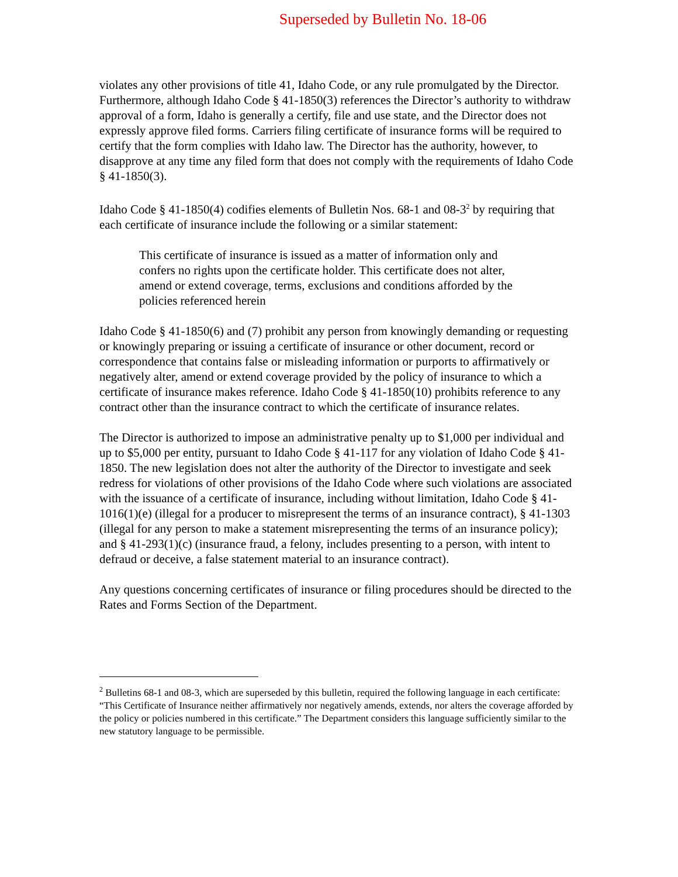Superseded by Bulletin No. 18-06
violates any other provisions of title 41, Idaho Code, or any rule promulgated by the Director. Furthermore, although Idaho Code § 41-1850(3) references the Director’s authority to withdraw approval of a form, Idaho is generally a certify, file and use state, and the Director does not expressly approve filed forms. Carriers filing certificate of insurance forms will be required to certify that the form complies with Idaho law. The Director has the authority, however, to disapprove at any time any filed form that does not comply with the requirements of Idaho Code § 41-1850(3).
Idaho Code § 41-1850(4) codifies elements of Bulletin Nos. 68-1 and 08-3<sup>2</sup> by requiring that each certificate of insurance include the following or a similar statement:
This certificate of insurance is issued as a matter of information only and confers no rights upon the certificate holder. This certificate does not alter, amend or extend coverage, terms, exclusions and conditions afforded by the policies referenced herein
Idaho Code § 41-1850(6) and (7) prohibit any person from knowingly demanding or requesting or knowingly preparing or issuing a certificate of insurance or other document, record or correspondence that contains false or misleading information or purports to affirmatively or negatively alter, amend or extend coverage provided by the policy of insurance to which a certificate of insurance makes reference. Idaho Code § 41-1850(10) prohibits reference to any contract other than the insurance contract to which the certificate of insurance relates.
The Director is authorized to impose an administrative penalty up to $1,000 per individual and up to $5,000 per entity, pursuant to Idaho Code § 41-117 for any violation of Idaho Code § 41-1850. The new legislation does not alter the authority of the Director to investigate and seek redress for violations of other provisions of the Idaho Code where such violations are associated with the issuance of a certificate of insurance, including without limitation, Idaho Code § 41-1016(1)(e) (illegal for a producer to misrepresent the terms of an insurance contract), § 41-1303 (illegal for any person to make a statement misrepresenting the terms of an insurance policy); and § 41-293(1)(c) (insurance fraud, a felony, includes presenting to a person, with intent to defraud or deceive, a false statement material to an insurance contract).
Any questions concerning certificates of insurance or filing procedures should be directed to the Rates and Forms Section of the Department.
<sup>2</sup> Bulletins 68-1 and 08-3, which are superseded by this bulletin, required the following language in each certificate: “This Certificate of Insurance neither affirmatively nor negatively amends, extends, nor alters the coverage afforded by the policy or policies numbered in this certificate.” The Department considers this language sufficiently similar to the new statutory language to be permissible.